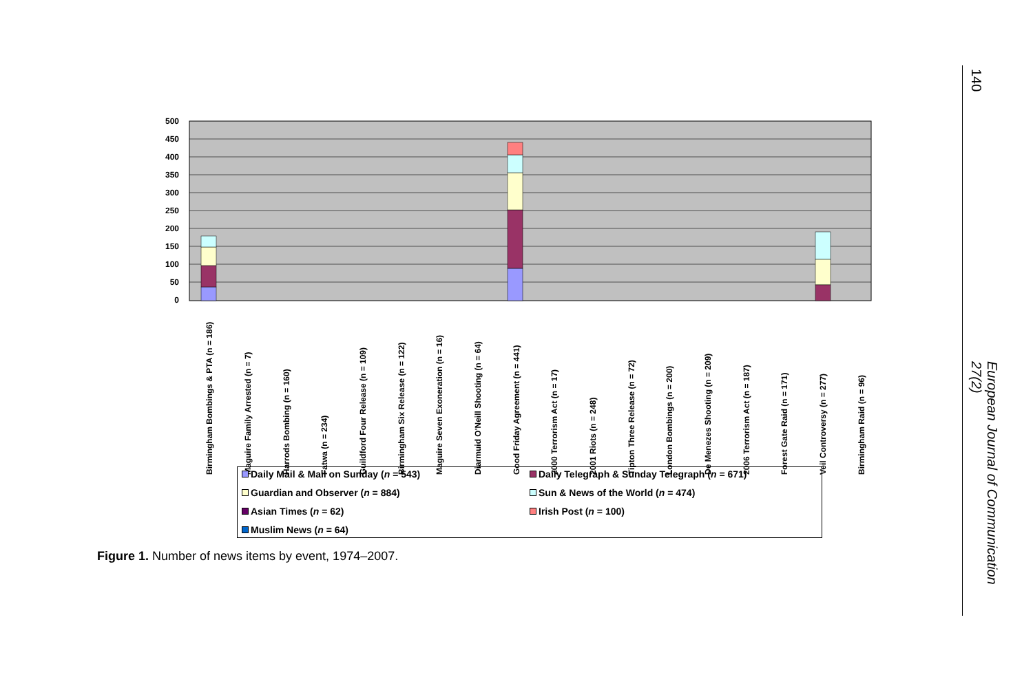500
450
400
350
300
250
200
150
100
50
0
Birmingham Bombings & PTA (n = 186)
Maguire Family Arrested (n = 7)
Harrods Bombing (n = 160)
Fatwa (n = 234)
Guildford Four Release (n = 109)
Birmingham Six Release (n = 122)
Maguire Seven Exoneration (n = 16)
Diarmuid O'Neill Shooting (n = 64)
Good Friday Agreement (n = 441)
2000 Terrorism Act (n = 17)
2001 Riots (n = 248)
Tipton Three Release (n = 72)
London Bombings (n = 200)
De Menezes Shooting (n = 209)
2006 Terrorism Act (n = 187)
Forest Gate Raid (n = 171)
Veil Controversy (n = 277)
Birmingham Raid (n = 96)
Daily Mail & Mail on Sunday (n = 543)
Daily Telegraph & Sunday Telegraph (n = 671)
Guardian and Observer (n = 884)
Sun & News of the World (n = 474)
Asian Times (n = 62)
Irish Post (n = 100)
Muslim News (n = 64)
Figure 1. Number of news items by event, 1974–2007.
140
European Journal of Communication 27(2)